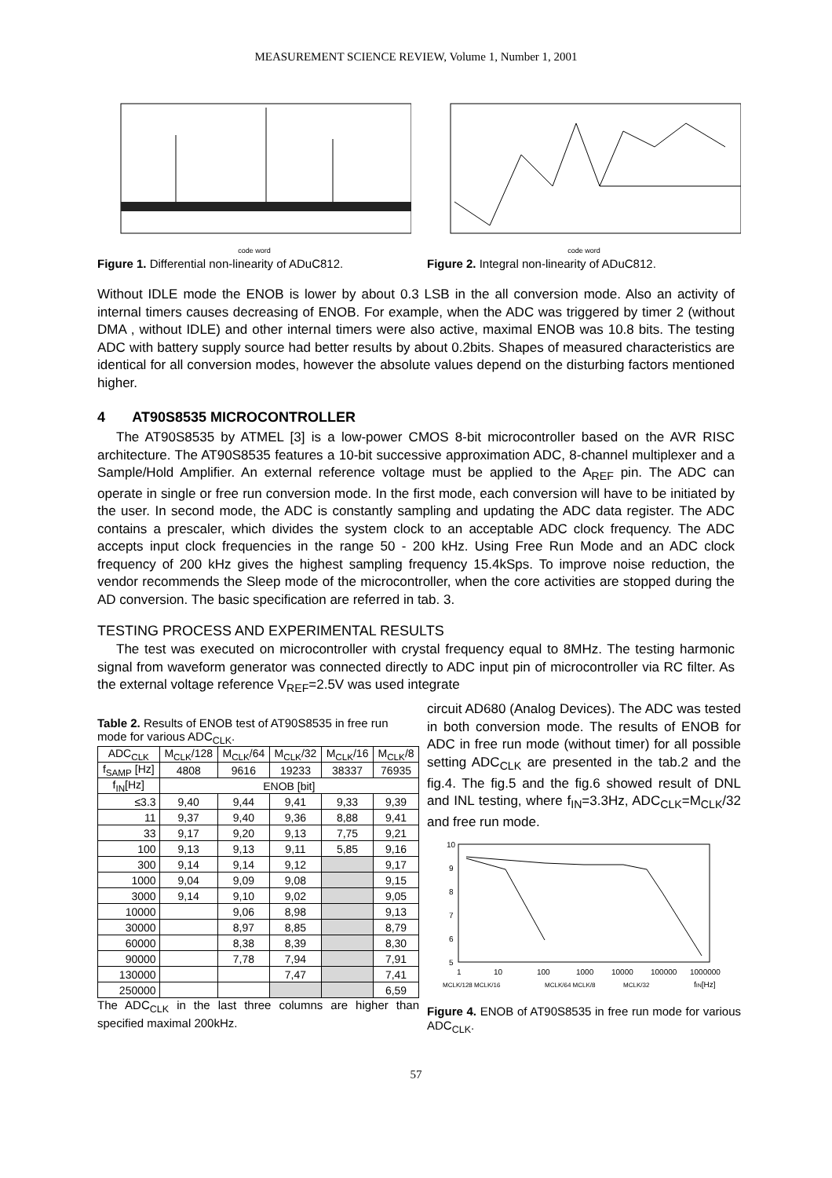MEASUREMENT SCIENCE REVIEW, Volume 1, Number 1, 2001
code word
Figure 1. Differential non-linearity of ADuC812.
code word
Figure 2. Integral non-linearity of ADuC812.
Without IDLE mode the ENOB is lower by about 0.3 LSB in the all conversion mode. Also an activity of internal timers causes decreasing of ENOB. For example, when the ADC was triggered by timer 2 (without DMA , without IDLE) and other internal timers were also active, maximal ENOB was 10.8 bits. The testing ADC with battery supply source had better results by about 0.2bits. Shapes of measured characteristics are identical for all conversion modes, however the absolute values depend on the disturbing factors mentioned higher.
4 AT90S8535 MICROCONTROLLER
The AT90S8535 by ATMEL [3] is a low-power CMOS 8-bit microcontroller based on the AVR RISC architecture. The AT90S8535 features a 10-bit successive approximation ADC, 8-channel multiplexer and a Sample/Hold Amplifier. An external reference voltage must be applied to the A<sub>REF</sub> pin. The ADC can operate in single or free run conversion mode. In the first mode, each conversion will have to be initiated by the user. In second mode, the ADC is constantly sampling and updating the ADC data register. The ADC contains a prescaler, which divides the system clock to an acceptable ADC clock frequency. The ADC accepts input clock frequencies in the range 50 - 200 kHz. Using Free Run Mode and an ADC clock frequency of 200 kHz gives the highest sampling frequency 15.4kSps. To improve noise reduction, the vendor recommends the Sleep mode of the microcontroller, when the core activities are stopped during the AD conversion. The basic specification are referred in tab. 3.
TESTING PROCESS AND EXPERIMENTAL RESULTS
The test was executed on microcontroller with crystal frequency equal to 8MHz. The testing harmonic signal from waveform generator was connected directly to ADC input pin of microcontroller via RC filter. As the external voltage reference V<sub>REF</sub>=2.5V was used integrate
Table 2. Results of ENOB test of AT90S8535 in free run mode for various ADC<sub>CLK</sub>.
| ADC<sub>CLK</sub> | M<sub>CLK</sub>/128 | M<sub>CLK</sub>/64 | M<sub>CLK</sub>/32 | M<sub>CLK</sub>/16 | M<sub>CLK</sub>/8 |
| --- | --- | --- | --- | --- | --- |
| f<sub>SAMP</sub> [Hz] | 4808 | 9616 | 19233 | 38337 | 76935 |
| f<sub>IN</sub>[Hz] | ENOB [bit] | | | | |
| ≤3.3 | 9,40 | 9,44 | 9,41 | 9,33 | 9,39 |
| 11 | 9,37 | 9,40 | 9,36 | 8,88 | 9,41 |
| 33 | 9,17 | 9,20 | 9,13 | 7,75 | 9,21 |
| 100 | 9,13 | 9,13 | 9,11 | 5,85 | 9,16 |
| 300 | 9,14 | 9,14 | 9,12 | | 9,17 |
| 1000 | 9,04 | 9,09 | 9,08 | | 9,15 |
| 3000 | 9,14 | 9,10 | 9,02 | | 9,05 |
| 10000 | | 9,06 | 8,98 | | 9,13 |
| 30000 | | 8,97 | 8,85 | | 8,79 |
| 60000 | | 8,38 | 8,39 | | 8,30 |
| 90000 | | 7,78 | 7,94 | | 7,91 |
| 130000 | | | 7,47 | | 7,41 |
| 250000 | | | | | 6,59 |
The ADC<sub>CLK</sub> in the last three columns are higher than specified maximal 200kHz.
circuit AD680 (Analog Devices). The ADC was tested in both conversion mode. The results of ENOB for ADC in free run mode (without timer) for all possible setting ADC<sub>CLK</sub> are presented in the tab.2 and the fig.4. The fig.5 and the fig.6 showed result of DNL and INL testing, where f<sub>IN</sub>=3.3Hz, ADC<sub>CLK</sub>=M<sub>CLK</sub>/32 and free run mode.
10
9
8
7
6
5
1
10
100
1000
10000
100000
1000000
MCLK/128 MCLK/16
MCLK/64 MCLK/8
MCLK/32
fIN[Hz]
Figure 4. ENOB of AT90S8535 in free run mode for various ADC<sub>CLK</sub>.
57